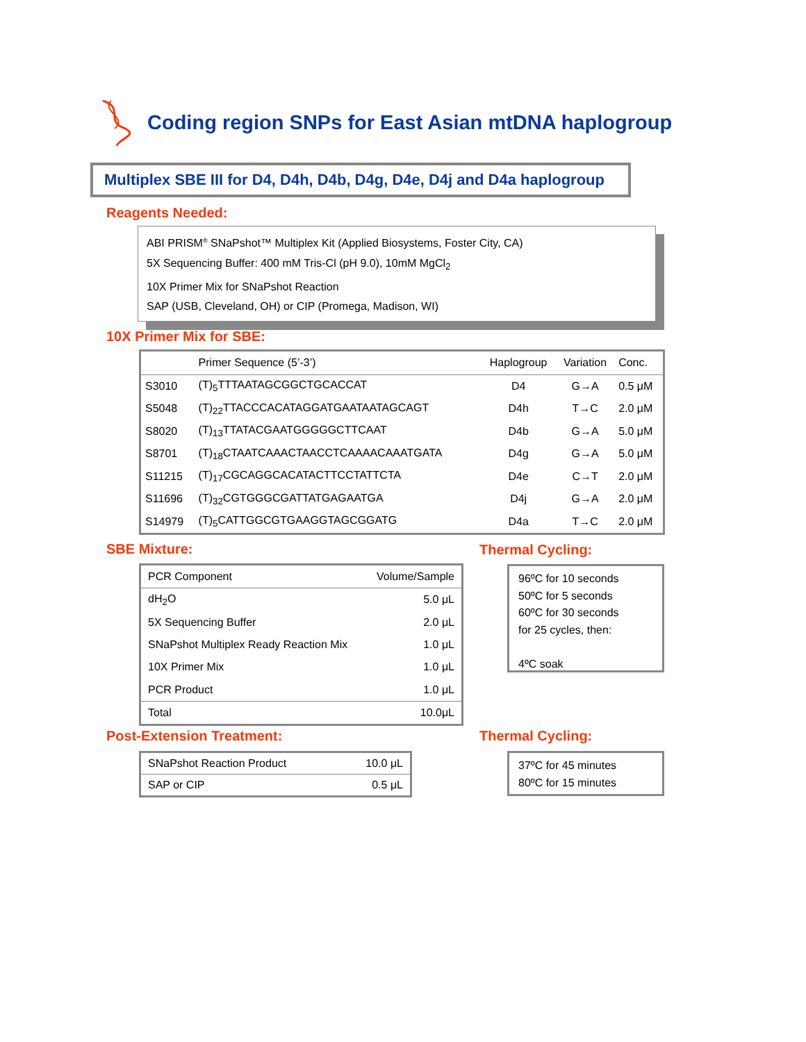Coding region SNPs for East Asian mtDNA haplogroup
Multiplex SBE III for D4, D4h, D4b, D4g, D4e, D4j and D4a haplogroup
Reagents Needed:
ABI PRISM<sup>®</sup> SNaPshot™ Multiplex Kit (Applied Biosystems, Foster City, CA)
5X Sequencing Buffer: 400 mM Tris-Cl (pH 9.0), 10mM MgCl<sub>2</sub>
10X Primer Mix for SNaPshot Reaction
SAP (USB, Cleveland, OH) or CIP (Promega, Madison, WI)
10X Primer Mix for SBE:
| | Primer Sequence (5’-3’) | Haplogroup | Variation | Conc. |
| --- | --- | --- | --- | --- |
| S3010 | (T)<sub>5</sub>TTTAATAGCGGCTGCACCAT | D4 | G→A | 0.5 μM |
| S5048 | (T)<sub>22</sub>TTACCCACATAGGATGAATAATAGCAGT | D4h | T→C | 2.0 μM |
| S8020 | (T)<sub>13</sub>TTATACGAATGGGGGCTTCAAT | D4b | G→A | 5.0 μM |
| S8701 | (T)<sub>18</sub>CTAATCAAACTAACCTCAAAACAAATGATA | D4g | G→A | 5.0 μM |
| S11215 | (T)<sub>17</sub>CGCAGGCACATACTTCCTATTCTA | D4e | C→T | 2.0 μM |
| S11696 | (T)<sub>32</sub>CGTGGGCGATTATGAGAATGA | D4j | G→A | 2.0 μM |
| S14979 | (T)<sub>5</sub>CATTGGCGTGAAGGTAGCGGATG | D4a | T→C | 2.0 μM |
SBE Mixture: Thermal Cycling:
| PCR Component | Volume/Sample |
| --- | --- |
| dH<sub>2</sub>O | 5.0 μL |
| 5X Sequencing Buffer | 2.0 μL |
| SNaPshot Multiplex Ready Reaction Mix | 1.0 μL |
| 10X Primer Mix | 1.0 μL |
| PCR Product | 1.0 μL |
| Total | 10.0μL |
96ºC for 10 seconds
50ºC for 5 seconds
60ºC for 30 seconds
for 25 cycles, then:
4ºC soak
Post-Extension Treatment: Thermal Cycling:
| SNaPshot Reaction Product | 10.0 μL |
| SAP or CIP | 0.5 μL |
37ºC for 45 minutes
80ºC for 15 minutes